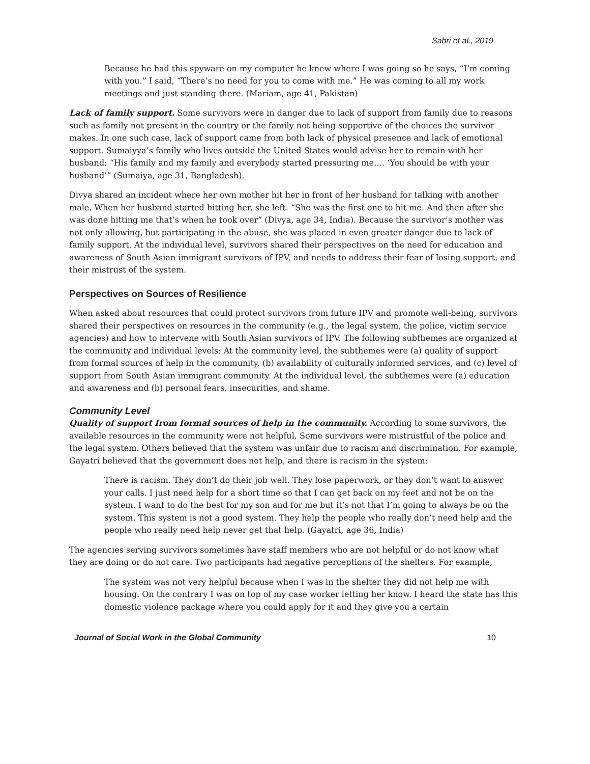Sabri et al., 2019
Because he had this spyware on my computer he knew where I was going so he says, “I’m coming with you.” I said, “There’s no need for you to come with me.” He was coming to all my work meetings and just standing there. (Mariam, age 41, Pakistan)
Lack of family support. Some survivors were in danger due to lack of support from family due to reasons such as family not present in the country or the family not being supportive of the choices the survivor makes. In one such case, lack of support came from both lack of physical presence and lack of emotional support. Sumaiyya’s family who lives outside the United States would advise her to remain with her husband: “His family and my family and everybody started pressuring me…. ‘You should be with your husband’” (Sumaiya, age 31, Bangladesh).
Divya shared an incident where her own mother hit her in front of her husband for talking with another male. When her husband started hitting her, she left. “She was the first one to hit me. And then after she was done hitting me that’s when he took over” (Divya, age 34, India). Because the survivor’s mother was not only allowing, but participating in the abuse, she was placed in even greater danger due to lack of family support. At the individual level, survivors shared their perspectives on the need for education and awareness of South Asian immigrant survivors of IPV, and needs to address their fear of losing support, and their mistrust of the system.
Perspectives on Sources of Resilience
When asked about resources that could protect survivors from future IPV and promote well-being, survivors shared their perspectives on resources in the community (e.g., the legal system, the police, victim service agencies) and how to intervene with South Asian survivors of IPV. The following subthemes are organized at the community and individual levels: At the community level, the subthemes were (a) quality of support from formal sources of help in the community, (b) availability of culturally informed services, and (c) level of support from South Asian immigrant community. At the individual level, the subthemes were (a) education and awareness and (b) personal fears, insecurities, and shame.
Community Level
Quality of support from formal sources of help in the community. According to some survivors, the available resources in the community were not helpful. Some survivors were mistrustful of the police and the legal system. Others believed that the system was unfair due to racism and discrimination. For example, Gayatri believed that the government does not help, and there is racism in the system:
There is racism. They don’t do their job well. They lose paperwork, or they don’t want to answer your calls. I just need help for a short time so that I can get back on my feet and not be on the system. I want to do the best for my son and for me but it’s not that I’m going to always be on the system. This system is not a good system. They help the people who really don’t need help and the people who really need help never get that help. (Gayatri, age 36, India)
The agencies serving survivors sometimes have staff members who are not helpful or do not know what they are doing or do not care. Two participants had negative perceptions of the shelters. For example,
The system was not very helpful because when I was in the shelter they did not help me with housing. On the contrary I was on top of my case worker letting her know. I heard the state has this domestic violence package where you could apply for it and they give you a certain
Journal of Social Work in the Global Community 10